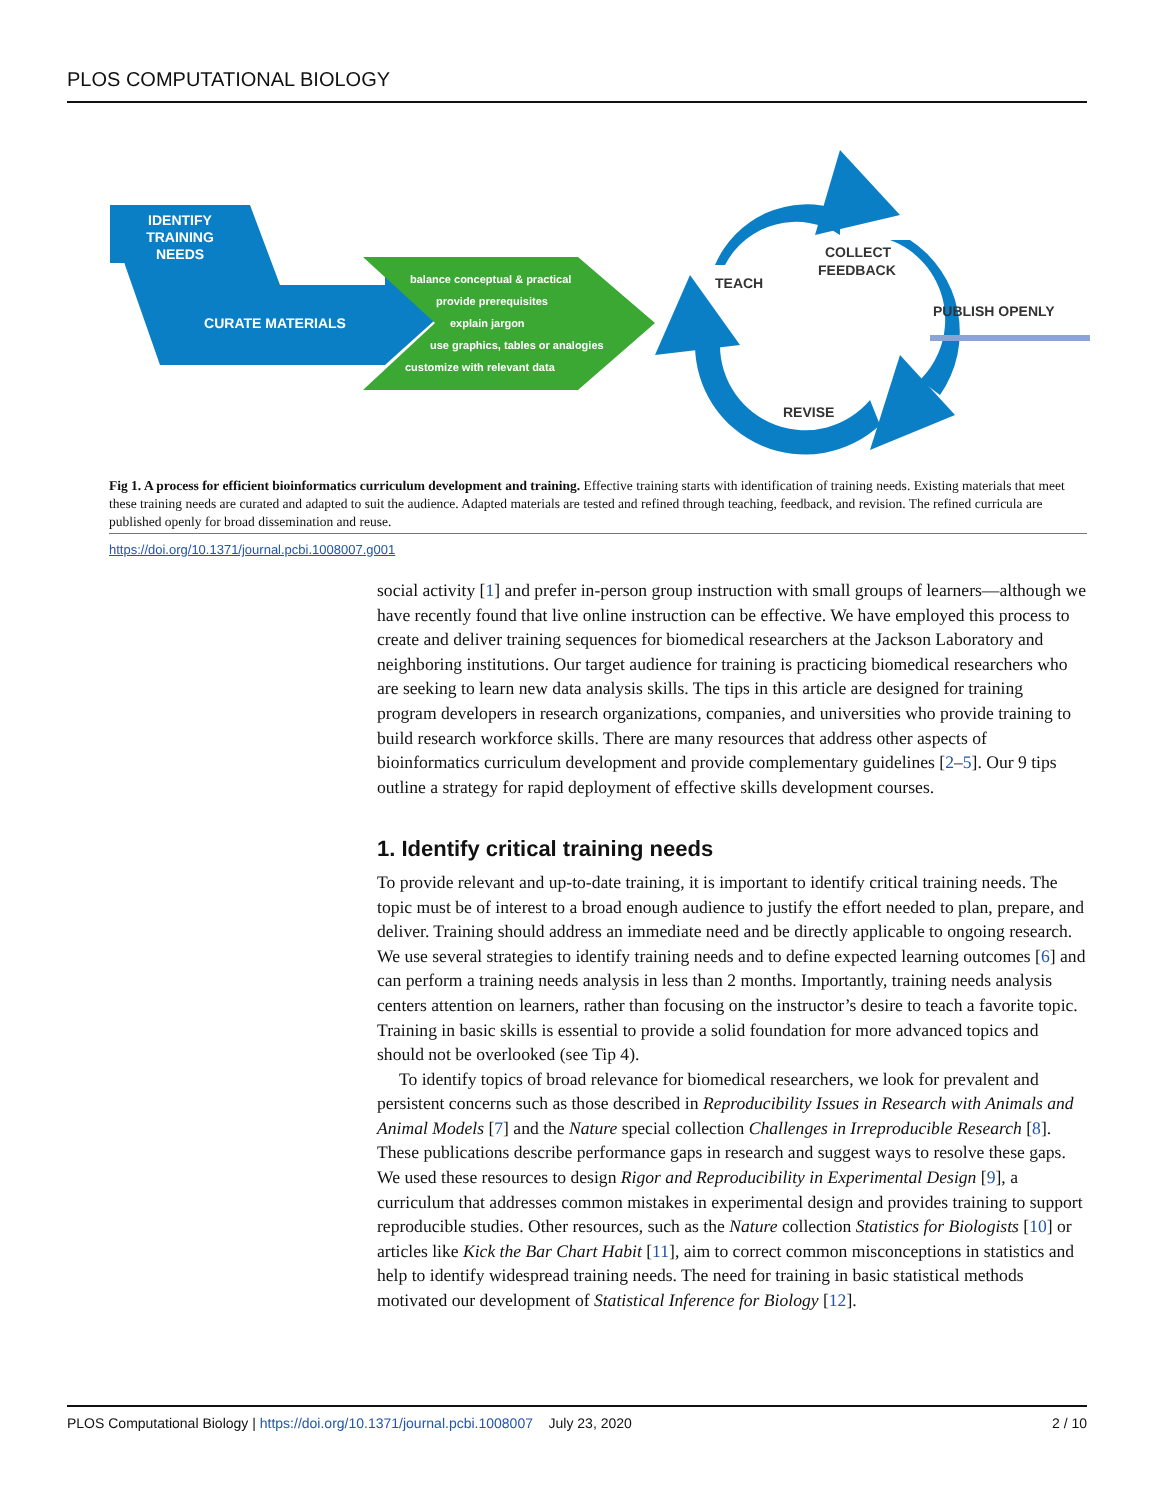PLOS COMPUTATIONAL BIOLOGY
IDENTIFY
TRAINING
NEEDS
CURATE MATERIALS
balance conceptual & practical
provide prerequisites
explain jargon
use graphics, tables or analogies
customize with relevant data
TEACH
COLLECT
FEEDBACK
PUBLISH OPENLY
REVISE
Fig 1. A process for efficient bioinformatics curriculum development and training. Effective training starts with identification of training needs. Existing materials that meet these training needs are curated and adapted to suit the audience. Adapted materials are tested and refined through teaching, feedback, and revision. The refined curricula are published openly for broad dissemination and reuse.
https://doi.org/10.1371/journal.pcbi.1008007.g001
social activity [1] and prefer in-person group instruction with small groups of learners—although we have recently found that live online instruction can be effective. We have employed this process to create and deliver training sequences for biomedical researchers at the Jackson Laboratory and neighboring institutions. Our target audience for training is practicing biomedical researchers who are seeking to learn new data analysis skills. The tips in this article are designed for training program developers in research organizations, companies, and universities who provide training to build research workforce skills. There are many resources that address other aspects of bioinformatics curriculum development and provide complementary guidelines [2–5]. Our 9 tips outline a strategy for rapid deployment of effective skills development courses.
1. Identify critical training needs
To provide relevant and up-to-date training, it is important to identify critical training needs. The topic must be of interest to a broad enough audience to justify the effort needed to plan, prepare, and deliver. Training should address an immediate need and be directly applicable to ongoing research. We use several strategies to identify training needs and to define expected learning outcomes [6] and can perform a training needs analysis in less than 2 months. Importantly, training needs analysis centers attention on learners, rather than focusing on the instructor’s desire to teach a favorite topic. Training in basic skills is essential to provide a solid foundation for more advanced topics and should not be overlooked (see Tip 4).
To identify topics of broad relevance for biomedical researchers, we look for prevalent and persistent concerns such as those described in Reproducibility Issues in Research with Animals and Animal Models [7] and the Nature special collection Challenges in Irreproducible Research [8]. These publications describe performance gaps in research and suggest ways to resolve these gaps. We used these resources to design Rigor and Reproducibility in Experimental Design [9], a curriculum that addresses common mistakes in experimental design and provides training to support reproducible studies. Other resources, such as the Nature collection Statistics for Biologists [10] or articles like Kick the Bar Chart Habit [11], aim to correct common misconceptions in statistics and help to identify widespread training needs. The need for training in basic statistical methods motivated our development of Statistical Inference for Biology [12].
PLOS Computational Biology | https://doi.org/10.1371/journal.pcbi.1008007 July 23, 2020 2 / 10